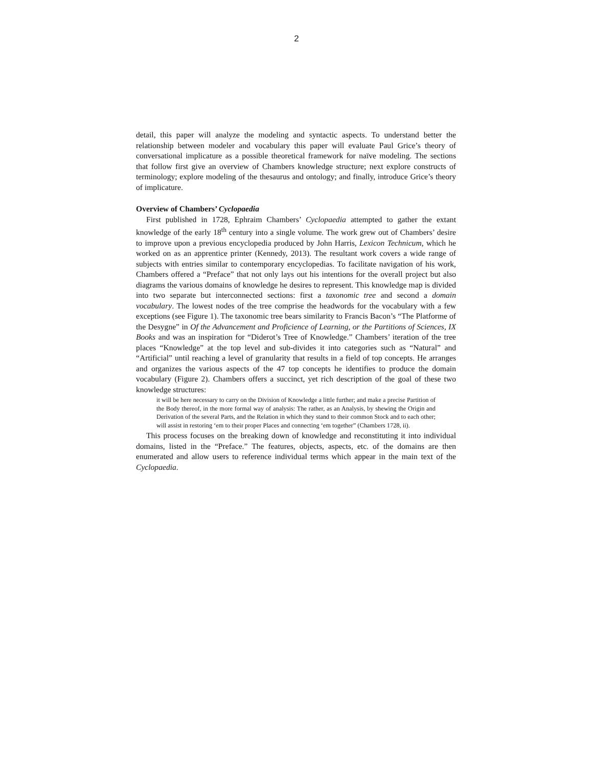2
detail, this paper will analyze the modeling and syntactic aspects. To understand better the relationship between modeler and vocabulary this paper will evaluate Paul Grice’s theory of conversational implicature as a possible theoretical framework for naïve modeling. The sections that follow first give an overview of Chambers knowledge structure; next explore constructs of terminology; explore modeling of the thesaurus and ontology; and finally, introduce Grice’s theory of implicature.
Overview of Chambers’ Cyclopaedia
First published in 1728, Ephraim Chambers’ Cyclopaedia attempted to gather the extant knowledge of the early 18<sup>th</sup> century into a single volume. The work grew out of Chambers’ desire to improve upon a previous encyclopedia produced by John Harris, Lexicon Technicum, which he worked on as an apprentice printer (Kennedy, 2013). The resultant work covers a wide range of subjects with entries similar to contemporary encyclopedias. To facilitate navigation of his work, Chambers offered a “Preface” that not only lays out his intentions for the overall project but also diagrams the various domains of knowledge he desires to represent. This knowledge map is divided into two separate but interconnected sections: first a taxonomic tree and second a domain vocabulary. The lowest nodes of the tree comprise the headwords for the vocabulary with a few exceptions (see Figure 1). The taxonomic tree bears similarity to Francis Bacon’s “The Platforme of the Desygne” in Of the Advancement and Proficience of Learning, or the Partitions of Sciences, IX Books and was an inspiration for “Diderot’s Tree of Knowledge.” Chambers’ iteration of the tree places “Knowledge” at the top level and sub-divides it into categories such as “Natural” and “Artificial” until reaching a level of granularity that results in a field of top concepts. He arranges and organizes the various aspects of the 47 top concepts he identifies to produce the domain vocabulary (Figure 2). Chambers offers a succinct, yet rich description of the goal of these two knowledge structures:
it will be here necessary to carry on the Division of Knowledge a little further; and make a precise Partition of the Body thereof, in the more formal way of analysis: The rather, as an Analysis, by shewing the Origin and Derivation of the several Parts, and the Relation in which they stand to their common Stock and to each other; will assist in restoring ‘em to their proper Places and connecting ‘em together” (Chambers 1728, ii).
This process focuses on the breaking down of knowledge and reconstituting it into individual domains, listed in the “Preface.” The features, objects, aspects, etc. of the domains are then enumerated and allow users to reference individual terms which appear in the main text of the Cyclopaedia.